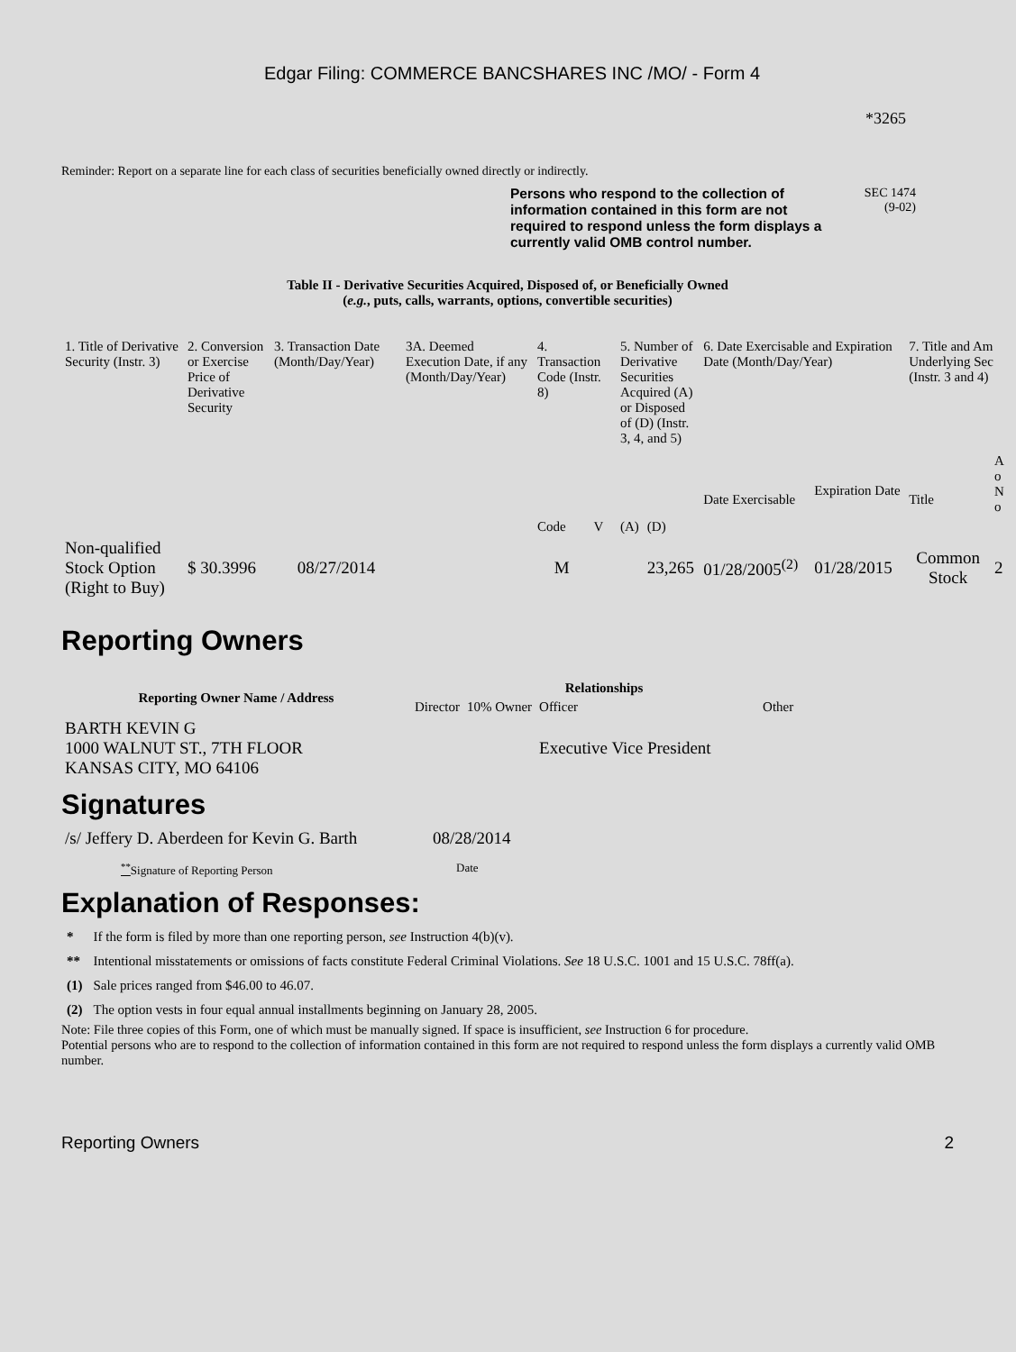Edgar Filing: COMMERCE BANCSHARES INC /MO/ - Form 4
*3265
Reminder: Report on a separate line for each class of securities beneficially owned directly or indirectly.
Persons who respond to the collection of information contained in this form are not required to respond unless the form displays a currently valid OMB control number.
SEC 1474
(9-02)
Table II - Derivative Securities Acquired, Disposed of, or Beneficially Owned
(e.g., puts, calls, warrants, options, convertible securities)
| 1. Title of Derivative Security (Instr. 3) | 2. Conversion or Exercise Price of Derivative Security | 3. Transaction Date (Month/Day/Year) | 3A. Deemed Execution Date, if any (Month/Day/Year) | 4. Transaction Code (Instr. 8) | | 5. Number of Derivative Securities Acquired (A) or Disposed of (D) (Instr. 3, 4, and 5) | | 6. Date Exercisable and Expiration Date (Month/Day/Year) | | 7. Title and Am Underlying Sec (Instr. 3 and 4) | |
| --- | --- | --- | --- | --- | --- | --- | --- | --- | --- | --- | --- |
| | | | | Code | V | (A) | (D) | Date Exercisable | Expiration Date | Title | A o N o |
| Non-qualified Stock Option (Right to Buy) | $ 30.3996 | 08/27/2014 | | M | | | 23,265 | 01/28/2005<sup>(2)</sup> | 01/28/2015 | Common Stock | 2 |
Reporting Owners
| Reporting Owner Name / Address | Relationships | | | |
| --- | --- | --- | --- | --- |
| | Director | 10% Owner | Officer | Other |
| BARTH KEVIN G 1000 WALNUT ST., 7TH FLOOR KANSAS CITY, MO 64106 | | | Executive Vice President | |
Signatures
| /s/ Jeffery D. Aberdeen for Kevin G. Barth | 08/28/2014 |
| <sup>**</sup> Signature of Reporting Person | Date |
Explanation of Responses:
| * | If the form is filed by more than one reporting person, see Instruction 4(b)(v). |
| ** | Intentional misstatements or omissions of facts constitute Federal Criminal Violations. See 18 U.S.C. 1001 and 15 U.S.C. 78ff(a). |
| (1) | Sale prices ranged from $46.00 to 46.07. |
| (2) | The option vests in four equal annual installments beginning on January 28, 2005. |
Note: File three copies of this Form, one of which must be manually signed. If space is insufficient, see Instruction 6 for procedure.
Potential persons who are to respond to the collection of information contained in this form are not required to respond unless the form displays a currently valid OMB number.
Reporting Owners 2